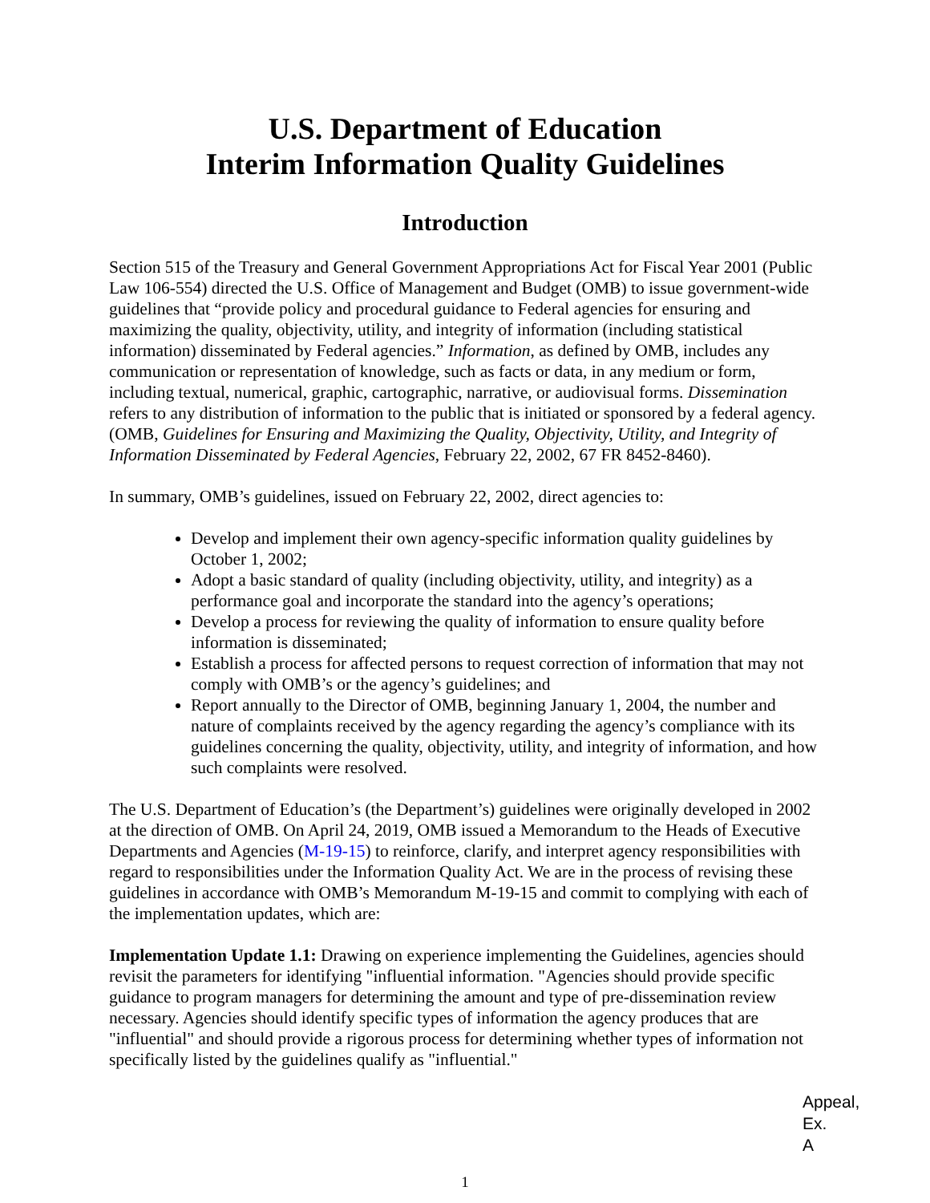U.S. Department of Education
Interim Information Quality Guidelines
Introduction
Section 515 of the Treasury and General Government Appropriations Act for Fiscal Year 2001 (Public Law 106-554) directed the U.S. Office of Management and Budget (OMB) to issue government-wide guidelines that “provide policy and procedural guidance to Federal agencies for ensuring and maximizing the quality, objectivity, utility, and integrity of information (including statistical information) disseminated by Federal agencies.” Information, as defined by OMB, includes any communication or representation of knowledge, such as facts or data, in any medium or form, including textual, numerical, graphic, cartographic, narrative, or audiovisual forms. Dissemination refers to any distribution of information to the public that is initiated or sponsored by a federal agency. (OMB, Guidelines for Ensuring and Maximizing the Quality, Objectivity, Utility, and Integrity of Information Disseminated by Federal Agencies, February 22, 2002, 67 FR 8452-8460).
In summary, OMB’s guidelines, issued on February 22, 2002, direct agencies to:
Develop and implement their own agency-specific information quality guidelines by October 1, 2002;
Adopt a basic standard of quality (including objectivity, utility, and integrity) as a performance goal and incorporate the standard into the agency’s operations;
Develop a process for reviewing the quality of information to ensure quality before information is disseminated;
Establish a process for affected persons to request correction of information that may not comply with OMB’s or the agency’s guidelines; and
Report annually to the Director of OMB, beginning January 1, 2004, the number and nature of complaints received by the agency regarding the agency’s compliance with its guidelines concerning the quality, objectivity, utility, and integrity of information, and how such complaints were resolved.
The U.S. Department of Education’s (the Department’s) guidelines were originally developed in 2002 at the direction of OMB. On April 24, 2019, OMB issued a Memorandum to the Heads of Executive Departments and Agencies (M-19-15) to reinforce, clarify, and interpret agency responsibilities with regard to responsibilities under the Information Quality Act. We are in the process of revising these guidelines in accordance with OMB’s Memorandum M-19-15 and commit to complying with each of the implementation updates, which are:
Implementation Update 1.1: Drawing on experience implementing the Guidelines, agencies should revisit the parameters for identifying "influential information. "Agencies should provide specific guidance to program managers for determining the amount and type of pre-dissemination review necessary. Agencies should identify specific types of information the agency produces that are "influential" and should provide a rigorous process for determining whether types of information not specifically listed by the guidelines qualify as "influential."
Appeal,
Ex. A
1